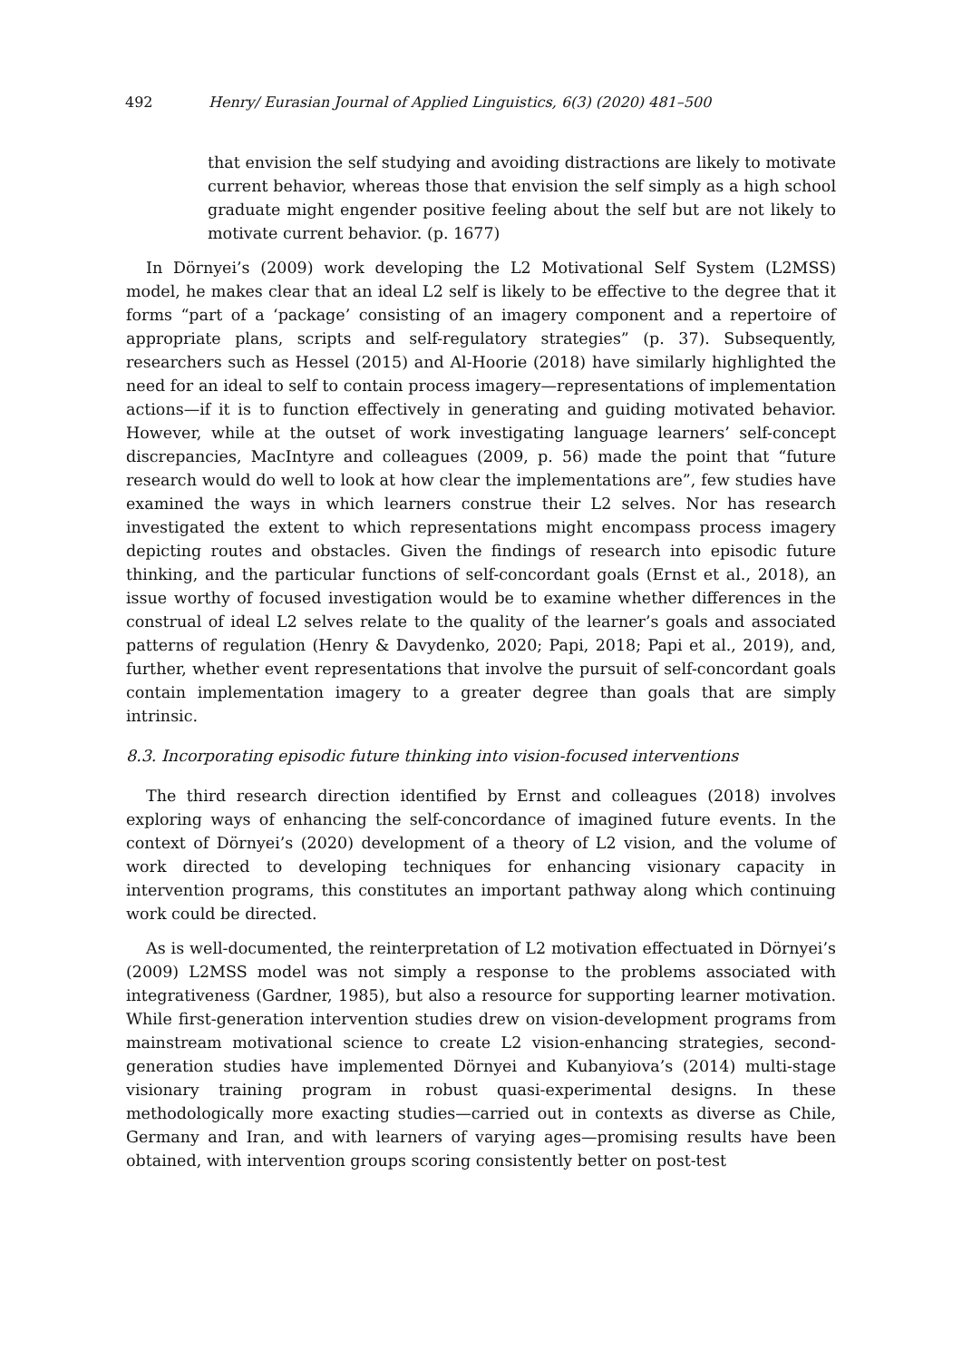492 Henry/ Eurasian Journal of Applied Linguistics, 6(3) (2020) 481–500
that envision the self studying and avoiding distractions are likely to motivate current behavior, whereas those that envision the self simply as a high school graduate might engender positive feeling about the self but are not likely to motivate current behavior. (p. 1677)
In Dörnyei’s (2009) work developing the L2 Motivational Self System (L2MSS) model, he makes clear that an ideal L2 self is likely to be effective to the degree that it forms “part of a ‘package’ consisting of an imagery component and a repertoire of appropriate plans, scripts and self-regulatory strategies” (p. 37). Subsequently, researchers such as Hessel (2015) and Al-Hoorie (2018) have similarly highlighted the need for an ideal to self to contain process imagery—representations of implementation actions—if it is to function effectively in generating and guiding motivated behavior. However, while at the outset of work investigating language learners’ self-concept discrepancies, MacIntyre and colleagues (2009, p. 56) made the point that “future research would do well to look at how clear the implementations are”, few studies have examined the ways in which learners construe their L2 selves. Nor has research investigated the extent to which representations might encompass process imagery depicting routes and obstacles. Given the findings of research into episodic future thinking, and the particular functions of self-concordant goals (Ernst et al., 2018), an issue worthy of focused investigation would be to examine whether differences in the construal of ideal L2 selves relate to the quality of the learner’s goals and associated patterns of regulation (Henry & Davydenko, 2020; Papi, 2018; Papi et al., 2019), and, further, whether event representations that involve the pursuit of self-concordant goals contain implementation imagery to a greater degree than goals that are simply intrinsic.
8.3. Incorporating episodic future thinking into vision-focused interventions
The third research direction identified by Ernst and colleagues (2018) involves exploring ways of enhancing the self-concordance of imagined future events. In the context of Dörnyei’s (2020) development of a theory of L2 vision, and the volume of work directed to developing techniques for enhancing visionary capacity in intervention programs, this constitutes an important pathway along which continuing work could be directed.
As is well-documented, the reinterpretation of L2 motivation effectuated in Dörnyei’s (2009) L2MSS model was not simply a response to the problems associated with integrativeness (Gardner, 1985), but also a resource for supporting learner motivation. While first-generation intervention studies drew on vision-development programs from mainstream motivational science to create L2 vision-enhancing strategies, second-generation studies have implemented Dörnyei and Kubanyiova’s (2014) multi-stage visionary training program in robust quasi-experimental designs. In these methodologically more exacting studies—carried out in contexts as diverse as Chile, Germany and Iran, and with learners of varying ages—promising results have been obtained, with intervention groups scoring consistently better on post-test